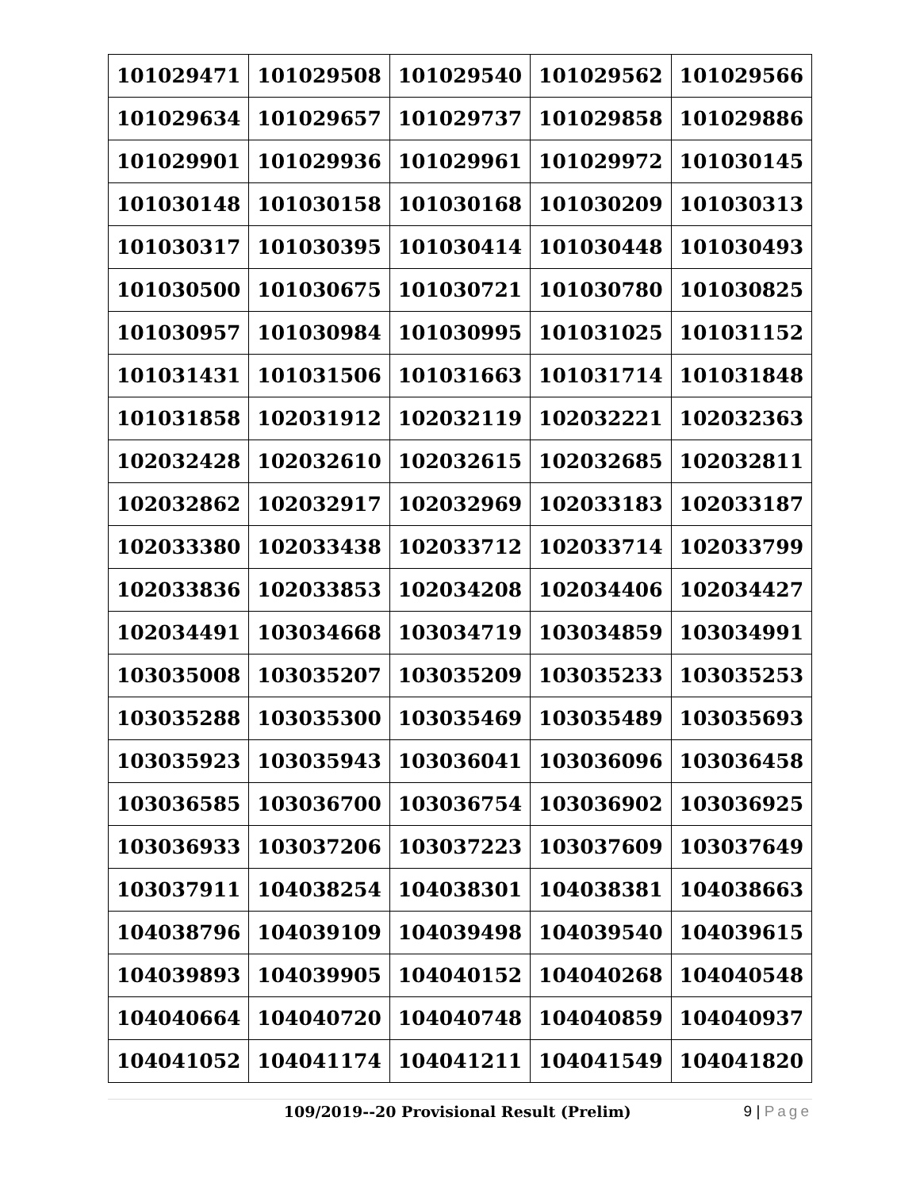| 101029471 | 101029508 | 101029540 | 101029562 | 101029566 |
| 101029634 | 101029657 | 101029737 | 101029858 | 101029886 |
| 101029901 | 101029936 | 101029961 | 101029972 | 101030145 |
| 101030148 | 101030158 | 101030168 | 101030209 | 101030313 |
| 101030317 | 101030395 | 101030414 | 101030448 | 101030493 |
| 101030500 | 101030675 | 101030721 | 101030780 | 101030825 |
| 101030957 | 101030984 | 101030995 | 101031025 | 101031152 |
| 101031431 | 101031506 | 101031663 | 101031714 | 101031848 |
| 101031858 | 102031912 | 102032119 | 102032221 | 102032363 |
| 102032428 | 102032610 | 102032615 | 102032685 | 102032811 |
| 102032862 | 102032917 | 102032969 | 102033183 | 102033187 |
| 102033380 | 102033438 | 102033712 | 102033714 | 102033799 |
| 102033836 | 102033853 | 102034208 | 102034406 | 102034427 |
| 102034491 | 103034668 | 103034719 | 103034859 | 103034991 |
| 103035008 | 103035207 | 103035209 | 103035233 | 103035253 |
| 103035288 | 103035300 | 103035469 | 103035489 | 103035693 |
| 103035923 | 103035943 | 103036041 | 103036096 | 103036458 |
| 103036585 | 103036700 | 103036754 | 103036902 | 103036925 |
| 103036933 | 103037206 | 103037223 | 103037609 | 103037649 |
| 103037911 | 104038254 | 104038301 | 104038381 | 104038663 |
| 104038796 | 104039109 | 104039498 | 104039540 | 104039615 |
| 104039893 | 104039905 | 104040152 | 104040268 | 104040548 |
| 104040664 | 104040720 | 104040748 | 104040859 | 104040937 |
| 104041052 | 104041174 | 104041211 | 104041549 | 104041820 |
109/2019--20 Provisional Result (Prelim) 9 | Page